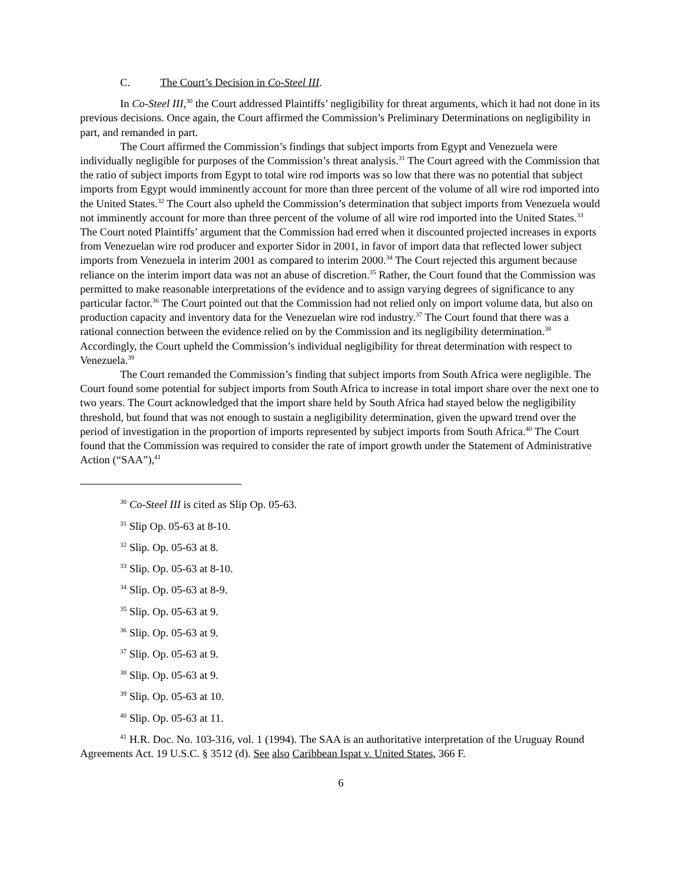C. The Court’s Decision in Co-Steel III.
In Co-Steel III,<sup>30</sup> the Court addressed Plaintiffs’ negligibility for threat arguments, which it had not done in its previous decisions. Once again, the Court affirmed the Commission’s Preliminary Determinations on negligibility in part, and remanded in part.
The Court affirmed the Commission’s findings that subject imports from Egypt and Venezuela were individually negligible for purposes of the Commission’s threat analysis.<sup>31</sup> The Court agreed with the Commission that the ratio of subject imports from Egypt to total wire rod imports was so low that there was no potential that subject imports from Egypt would imminently account for more than three percent of the volume of all wire rod imported into the United States.<sup>32</sup> The Court also upheld the Commission’s determination that subject imports from Venezuela would not imminently account for more than three percent of the volume of all wire rod imported into the United States.<sup>33</sup> The Court noted Plaintiffs’ argument that the Commission had erred when it discounted projected increases in exports from Venezuelan wire rod producer and exporter Sidor in 2001, in favor of import data that reflected lower subject imports from Venezuela in interim 2001 as compared to interim 2000.<sup>34</sup> The Court rejected this argument because reliance on the interim import data was not an abuse of discretion.<sup>35</sup> Rather, the Court found that the Commission was permitted to make reasonable interpretations of the evidence and to assign varying degrees of significance to any particular factor.<sup>36</sup> The Court pointed out that the Commission had not relied only on import volume data, but also on production capacity and inventory data for the Venezuelan wire rod industry.<sup>37</sup> The Court found that there was a rational connection between the evidence relied on by the Commission and its negligibility determination.<sup>38</sup> Accordingly, the Court upheld the Commission’s individual negligibility for threat determination with respect to Venezuela.<sup>39</sup>
The Court remanded the Commission’s finding that subject imports from South Africa were negligible. The Court found some potential for subject imports from South Africa to increase in total import share over the next one to two years. The Court acknowledged that the import share held by South Africa had stayed below the negligibility threshold, but found that was not enough to sustain a negligibility determination, given the upward trend over the period of investigation in the proportion of imports represented by subject imports from South Africa.<sup>40</sup> The Court found that the Commission was required to consider the rate of import growth under the Statement of Administrative Action (“SAA”),<sup>41</sup>
<sup>30</sup> Co-Steel III is cited as Slip Op. 05-63.
<sup>31</sup> Slip Op. 05-63 at 8-10.
<sup>32</sup> Slip. Op. 05-63 at 8.
<sup>33</sup> Slip. Op. 05-63 at 8-10.
<sup>34</sup> Slip. Op. 05-63 at 8-9.
<sup>35</sup> Slip. Op. 05-63 at 9.
<sup>36</sup> Slip. Op. 05-63 at 9.
<sup>37</sup> Slip. Op. 05-63 at 9.
<sup>38</sup> Slip. Op. 05-63 at 9.
<sup>39</sup> Slip. Op. 05-63 at 10.
<sup>40</sup> Slip. Op. 05-63 at 11.
<sup>41</sup> H.R. Doc. No. 103-316, vol. 1 (1994). The SAA is an authoritative interpretation of the Uruguay Round Agreements Act. 19 U.S.C. § 3512 (d). See also Caribbean Ispat v. United States, 366 F.
6